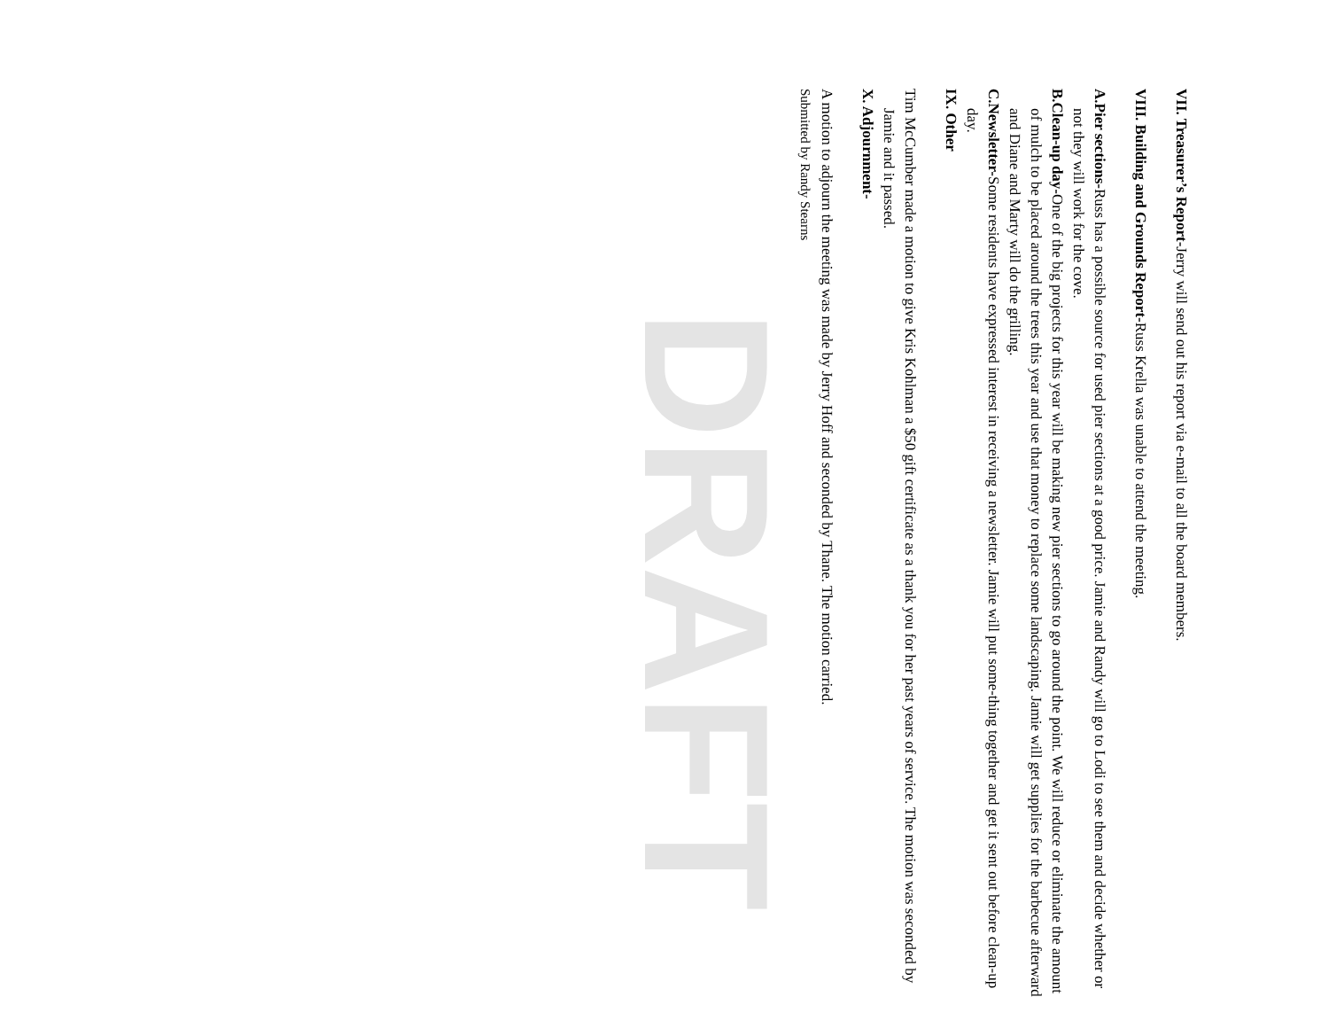VII. Treasurer’s Report-Jerry will send out his report via e-mail to all the board members.
VIII. Building and Grounds Report-Russ Krella was unable to attend the meeting.
A. Pier sections-Russ has a possible source for used pier sections at a good price. Jamie and Randy will go to Lodi to see them and decide whether or not they will work for the cove.
B. Clean-up day-One of the big projects for this year will be making new pier sections to go around the point. We will reduce or eliminate the amount of mulch to be placed around the trees this year and use that money to replace some landscaping. Jamie will get supplies for the barbecue afterward and Diane and Marty will do the grilling.
C. Newsletter-Some residents have expressed interest in receiving a newsletter. Jamie will put some-thing together and get it sent out before clean-up day.
IX. Other
Tim McCumber made a motion to give Kris Kohlman a $50 gift certificate as a thank you for her past years of service. The motion was seconded by Jamie and it passed.
X. Adjournment-
A motion to adjourn the meeting was made by Jerry Hoff and seconded by Thane. The motion carried.
Submitted by Randy Stearns
DRAFT